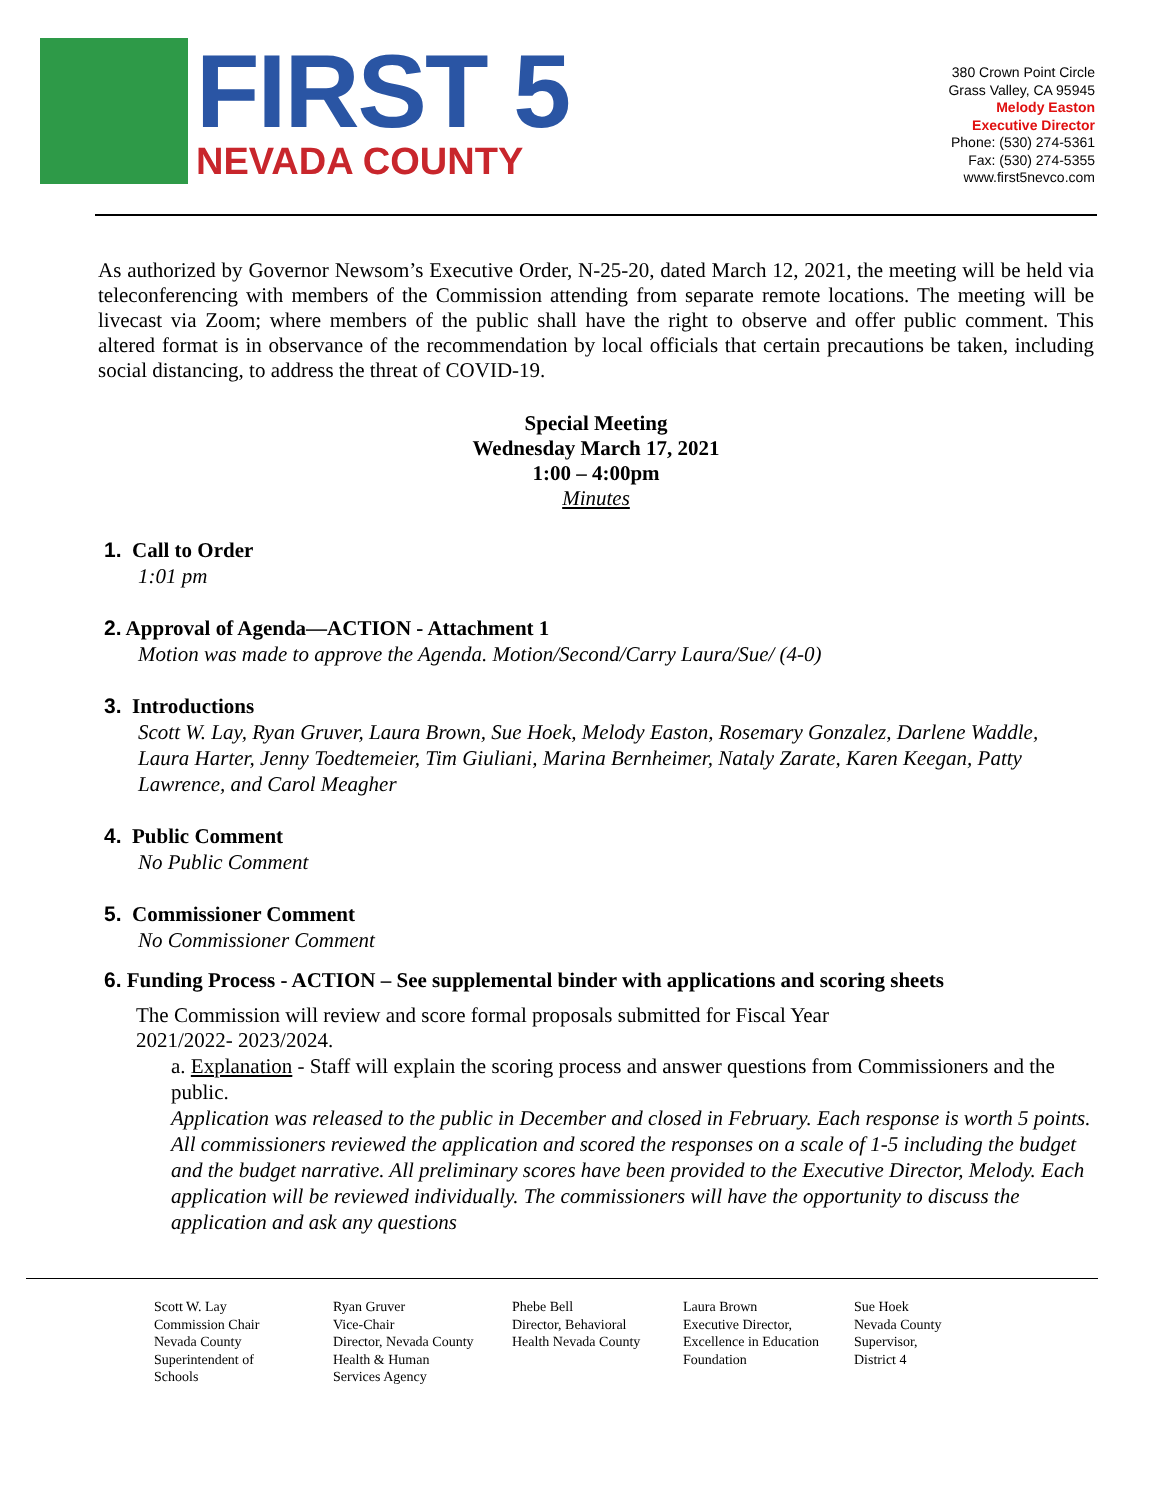FIRST 5
NEVADA COUNTY
380 Crown Point Circle
Grass Valley, CA 95945
Melody Easton
Executive Director
Phone: (530) 274-5361
Fax: (530) 274-5355
www.first5nevco.com
As authorized by Governor Newsom’s Executive Order, N-25-20, dated March 12, 2021, the meeting will be held via teleconferencing with members of the Commission attending from separate remote locations. The meeting will be livecast via Zoom; where members of the public shall have the right to observe and offer public comment. This altered format is in observance of the recommendation by local officials that certain precautions be taken, including social distancing, to address the threat of COVID-19.
Special Meeting
Wednesday March 17, 2021
1:00 – 4:00pm
Minutes
1. Call to Order
1:01 pm
2. Approval of Agenda—ACTION - Attachment 1
Motion was made to approve the Agenda. Motion/Second/Carry Laura/Sue/ (4-0)
3. Introductions
Scott W. Lay, Ryan Gruver, Laura Brown, Sue Hoek, Melody Easton, Rosemary Gonzalez, Darlene Waddle, Laura Harter, Jenny Toedtemeier, Tim Giuliani, Marina Bernheimer, Nataly Zarate, Karen Keegan, Patty Lawrence, and Carol Meagher
4. Public Comment
No Public Comment
5. Commissioner Comment
No Commissioner Comment
6. Funding Process - ACTION – See supplemental binder with applications and scoring sheets
The Commission will review and score formal proposals submitted for Fiscal Year 2021/2022- 2023/2024.
a. Explanation - Staff will explain the scoring process and answer questions from Commissioners and the public.
Application was released to the public in December and closed in February. Each response is worth 5 points. All commissioners reviewed the application and scored the responses on a scale of 1-5 including the budget and the budget narrative. All preliminary scores have been provided to the Executive Director, Melody. Each application will be reviewed individually. The commissioners will have the opportunity to discuss the application and ask any questions
Scott W. Lay
Commission Chair
Nevada County
Superintendent of
Schools
Ryan Gruver
Vice-Chair
Director, Nevada County
Health & Human
Services Agency
Phebe Bell
Director, Behavioral
Health Nevada County
Laura Brown
Executive Director,
Excellence in Education
Foundation
Sue Hoek
Nevada County
Supervisor,
District 4